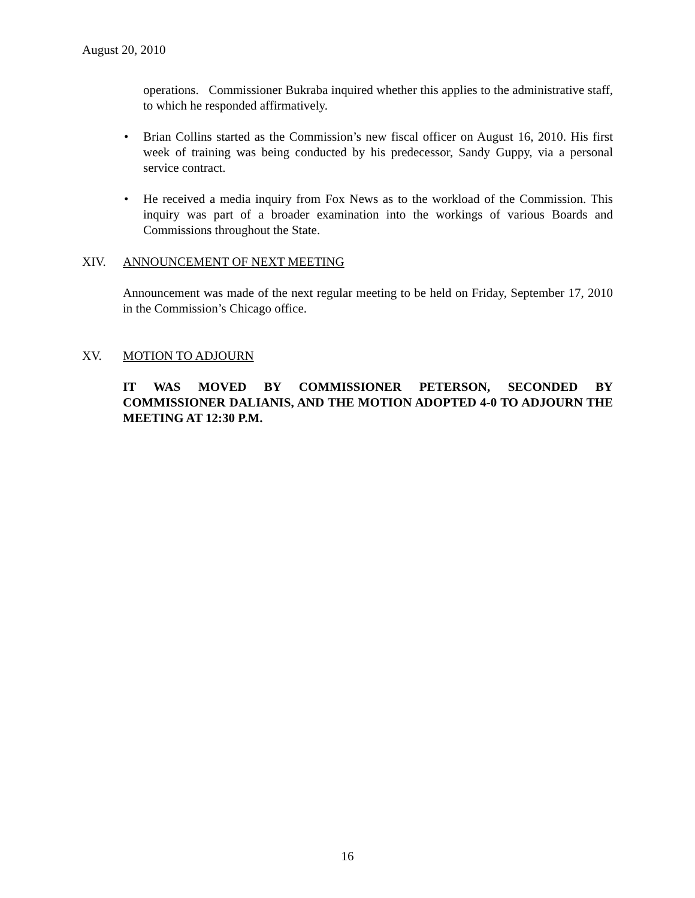August 20, 2010
operations. Commissioner Bukraba inquired whether this applies to the administrative staff, to which he responded affirmatively.
• Brian Collins started as the Commission’s new fiscal officer on August 16, 2010. His first week of training was being conducted by his predecessor, Sandy Guppy, via a personal service contract.
• He received a media inquiry from Fox News as to the workload of the Commission. This inquiry was part of a broader examination into the workings of various Boards and Commissions throughout the State.
XIV. ANNOUNCEMENT OF NEXT MEETING
Announcement was made of the next regular meeting to be held on Friday, September 17, 2010 in the Commission’s Chicago office.
XV. MOTION TO ADJOURN
IT WAS MOVED BY COMMISSIONER PETERSON, SECONDED BY COMMISSIONER DALIANIS, AND THE MOTION ADOPTED 4-0 TO ADJOURN THE MEETING AT 12:30 P.M.
16